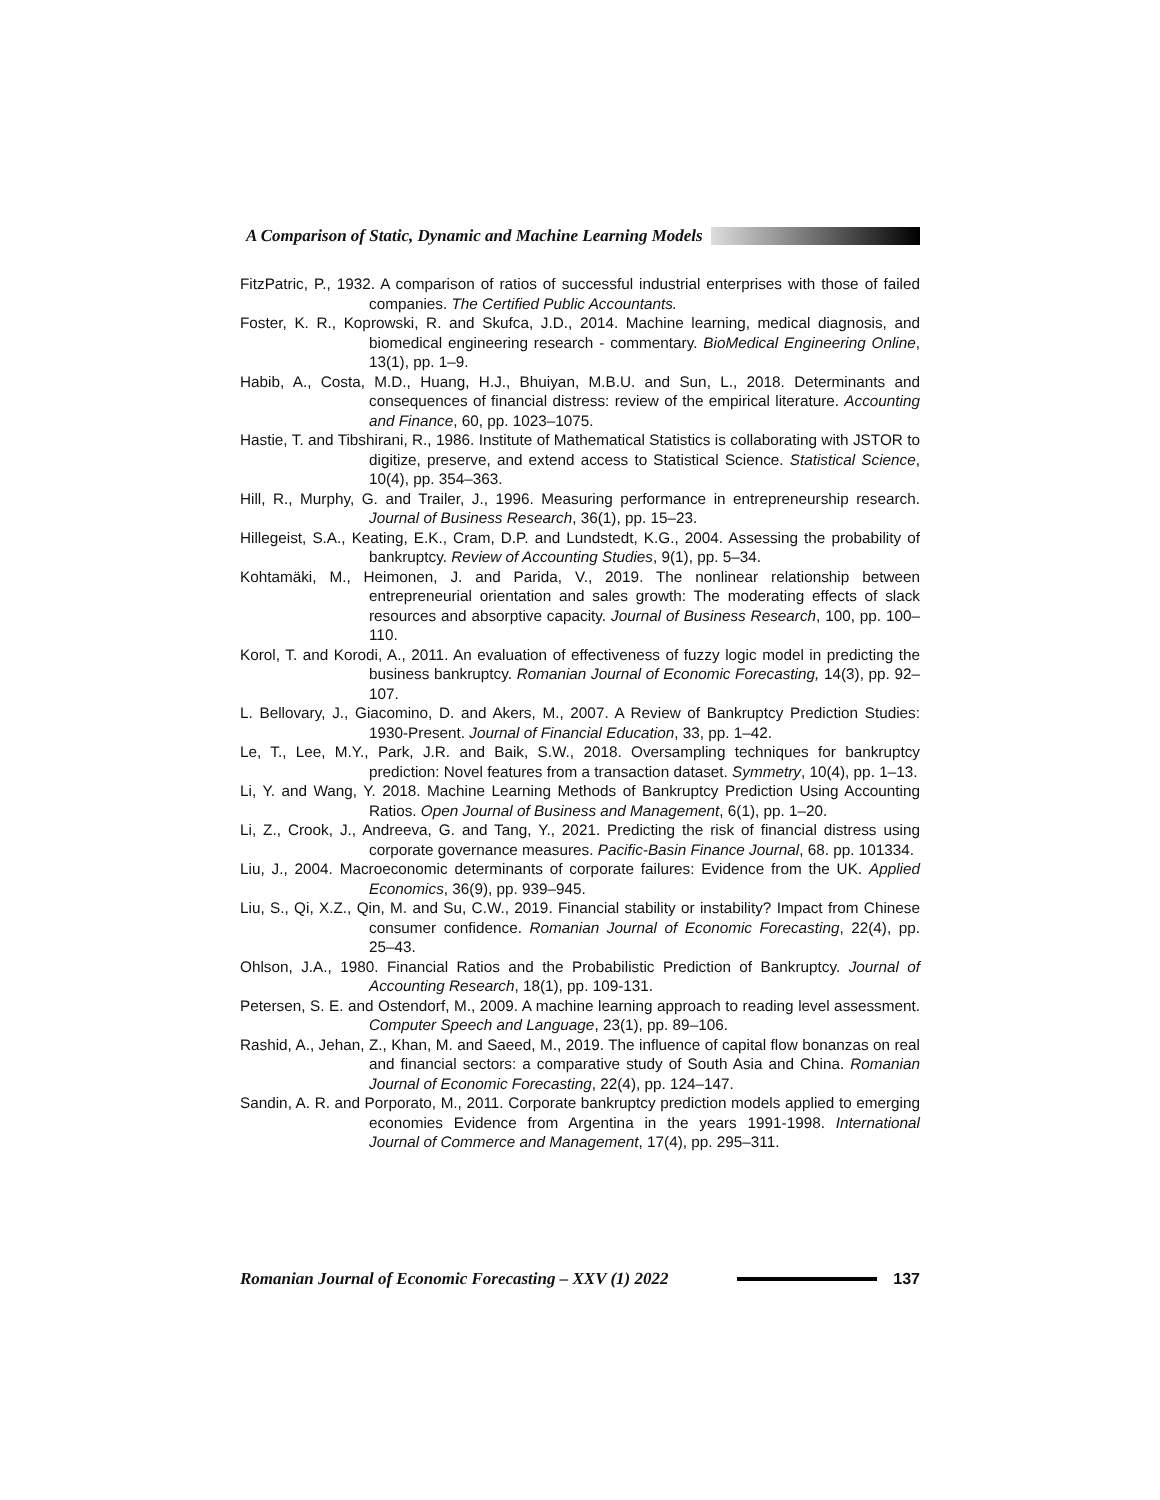A Comparison of Static, Dynamic and Machine Learning Models
FitzPatric, P., 1932. A comparison of ratios of successful industrial enterprises with those of failed companies. The Certified Public Accountants.
Foster, K. R., Koprowski, R. and Skufca, J.D., 2014. Machine learning, medical diagnosis, and biomedical engineering research - commentary. BioMedical Engineering Online, 13(1), pp. 1–9.
Habib, A., Costa, M.D., Huang, H.J., Bhuiyan, M.B.U. and Sun, L., 2018. Determinants and consequences of financial distress: review of the empirical literature. Accounting and Finance, 60, pp. 1023–1075.
Hastie, T. and Tibshirani, R., 1986. Institute of Mathematical Statistics is collaborating with JSTOR to digitize, preserve, and extend access to Statistical Science. Statistical Science, 10(4), pp. 354–363.
Hill, R., Murphy, G. and Trailer, J., 1996. Measuring performance in entrepreneurship research. Journal of Business Research, 36(1), pp. 15–23.
Hillegeist, S.A., Keating, E.K., Cram, D.P. and Lundstedt, K.G., 2004. Assessing the probability of bankruptcy. Review of Accounting Studies, 9(1), pp. 5–34.
Kohtamäki, M., Heimonen, J. and Parida, V., 2019. The nonlinear relationship between entrepreneurial orientation and sales growth: The moderating effects of slack resources and absorptive capacity. Journal of Business Research, 100, pp. 100–110.
Korol, T. and Korodi, A., 2011. An evaluation of effectiveness of fuzzy logic model in predicting the business bankruptcy. Romanian Journal of Economic Forecasting, 14(3), pp. 92–107.
L. Bellovary, J., Giacomino, D. and Akers, M., 2007. A Review of Bankruptcy Prediction Studies: 1930-Present. Journal of Financial Education, 33, pp. 1–42.
Le, T., Lee, M.Y., Park, J.R. and Baik, S.W., 2018. Oversampling techniques for bankruptcy prediction: Novel features from a transaction dataset. Symmetry, 10(4), pp. 1–13.
Li, Y. and Wang, Y. 2018. Machine Learning Methods of Bankruptcy Prediction Using Accounting Ratios. Open Journal of Business and Management, 6(1), pp. 1–20.
Li, Z., Crook, J., Andreeva, G. and Tang, Y., 2021. Predicting the risk of financial distress using corporate governance measures. Pacific-Basin Finance Journal, 68. pp. 101334.
Liu, J., 2004. Macroeconomic determinants of corporate failures: Evidence from the UK. Applied Economics, 36(9), pp. 939–945.
Liu, S., Qi, X.Z., Qin, M. and Su, C.W., 2019. Financial stability or instability? Impact from Chinese consumer confidence. Romanian Journal of Economic Forecasting, 22(4), pp. 25–43.
Ohlson, J.A., 1980. Financial Ratios and the Probabilistic Prediction of Bankruptcy. Journal of Accounting Research, 18(1), pp. 109-131.
Petersen, S. E. and Ostendorf, M., 2009. A machine learning approach to reading level assessment. Computer Speech and Language, 23(1), pp. 89–106.
Rashid, A., Jehan, Z., Khan, M. and Saeed, M., 2019. The influence of capital flow bonanzas on real and financial sectors: a comparative study of South Asia and China. Romanian Journal of Economic Forecasting, 22(4), pp. 124–147.
Sandin, A. R. and Porporato, M., 2011. Corporate bankruptcy prediction models applied to emerging economies Evidence from Argentina in the years 1991-1998. International Journal of Commerce and Management, 17(4), pp. 295–311.
Romanian Journal of Economic Forecasting – XXV (1) 2022
137